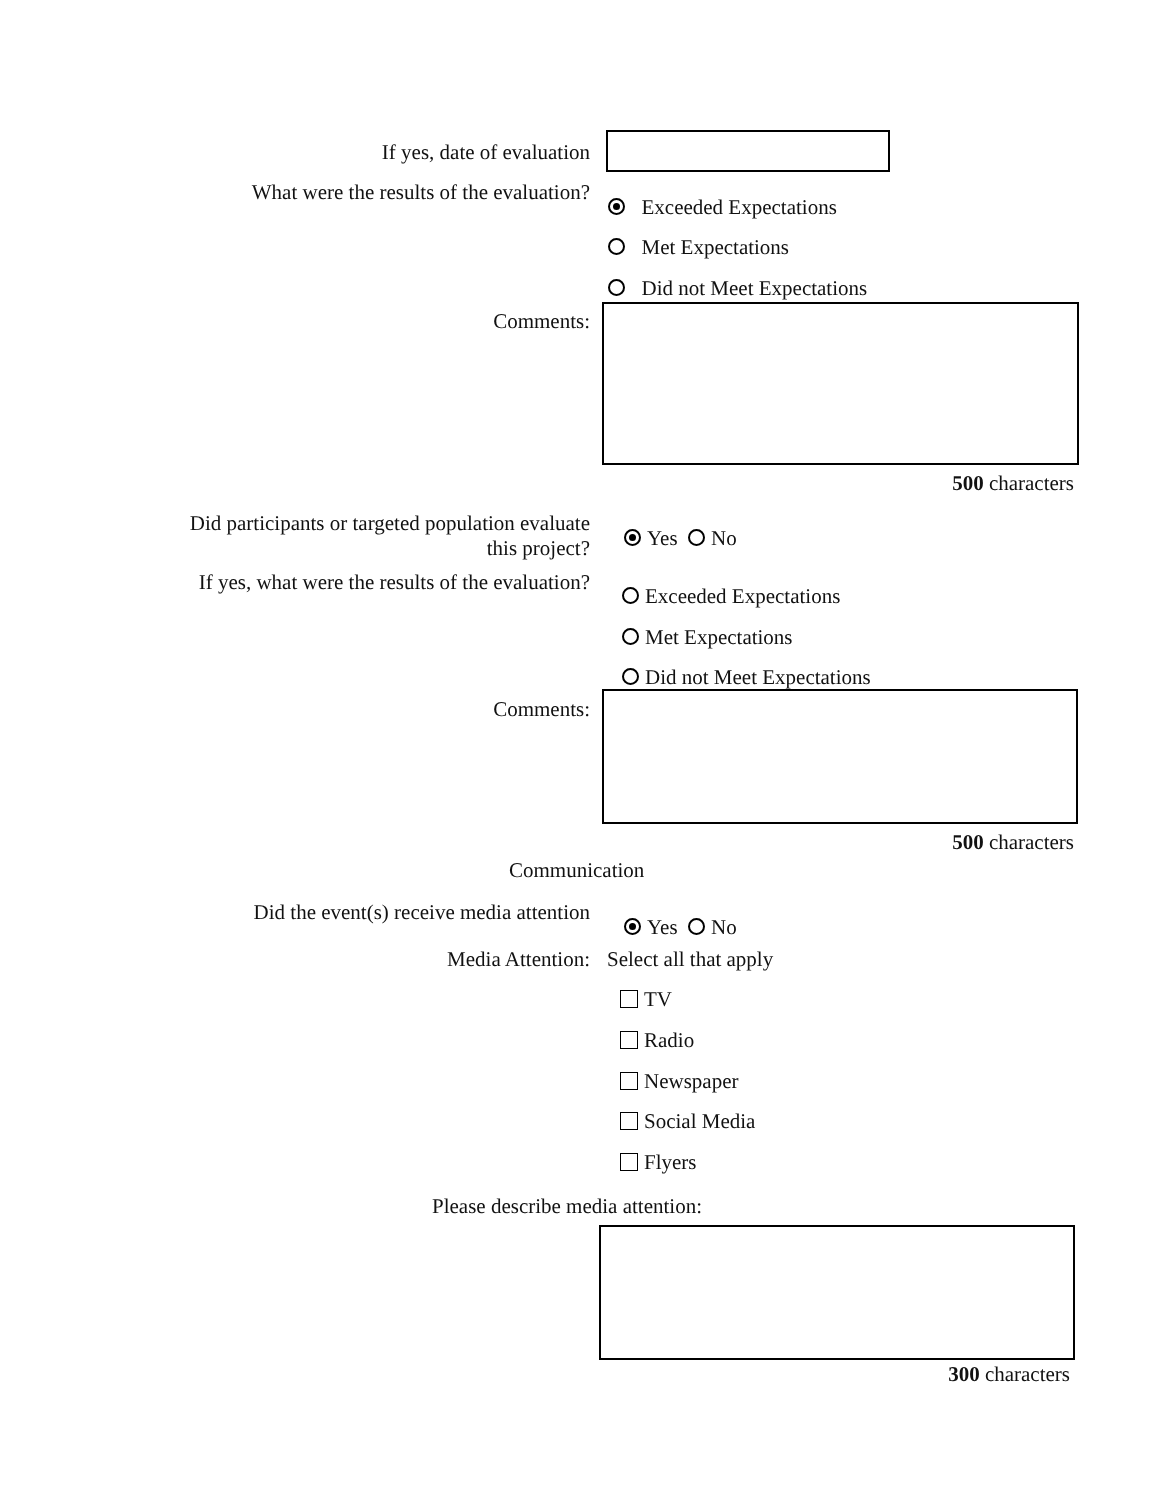If yes, date of evaluation
What were the results of the evaluation?
Exceeded Expectations
Met Expectations
Did not Meet Expectations
Comments:
500 characters
Did participants or targeted population evaluate
this project?
Yes No
If yes, what were the results of the evaluation?
Exceeded Expectations
Met Expectations
Did not Meet Expectations
Comments:
500 characters
Communication
Did the event(s) receive media attention
Yes No
Media Attention: Select all that apply
TV
Radio
Newspaper
Social Media
Flyers
Please describe media attention:
300 characters